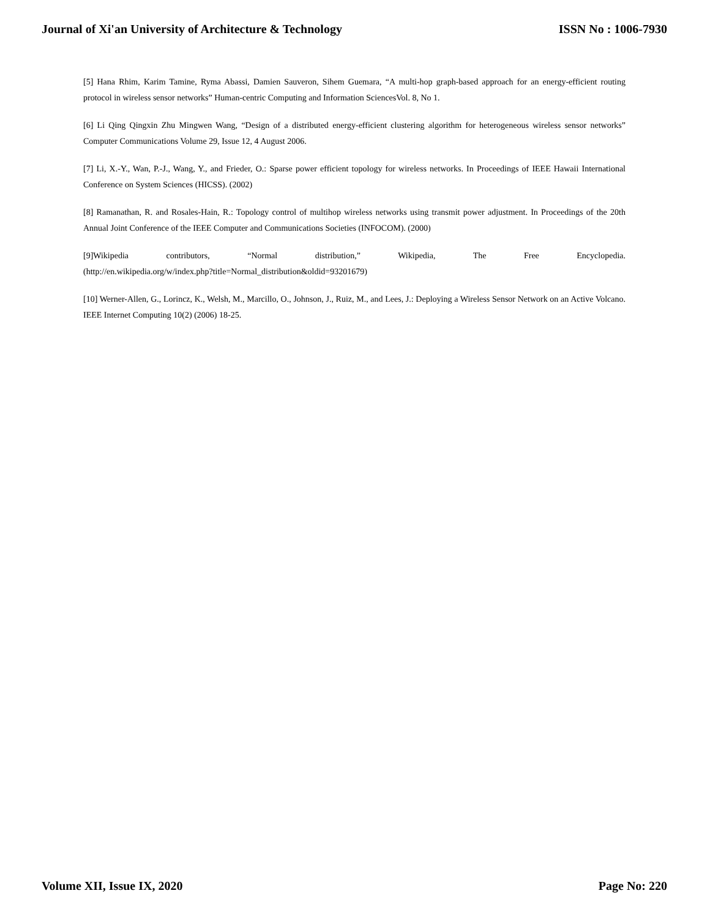Journal of Xi'an University of Architecture & Technology ISSN No : 1006-7930
[5] Hana Rhim, Karim Tamine, Ryma Abassi, Damien Sauveron, Sihem Guemara, “A multi-hop graph-based approach for an energy-efficient routing protocol in wireless sensor networks” Human-centric Computing and Information SciencesVol. 8, No 1.
[6] Li Qing Qingxin Zhu Mingwen Wang, “Design of a distributed energy-efficient clustering algorithm for heterogeneous wireless sensor networks” Computer Communications Volume 29, Issue 12, 4 August 2006.
[7] Li, X.-Y., Wan, P.-J., Wang, Y., and Frieder, O.: Sparse power efficient topology for wireless networks. In Proceedings of IEEE Hawaii International Conference on System Sciences (HICSS). (2002)
[8] Ramanathan, R. and Rosales-Hain, R.: Topology control of multihop wireless networks using transmit power adjustment. In Proceedings of the 20th Annual Joint Conference of the IEEE Computer and Communications Societies (INFOCOM). (2000)
[9]Wikipedia contributors, “Normal distribution,” Wikipedia, The Free Encyclopedia.
(http://en.wikipedia.org/w/index.php?title=Normal_distribution&oldid=93201679)
[10] Werner-Allen, G., Lorincz, K., Welsh, M., Marcillo, O., Johnson, J., Ruiz, M., and Lees, J.: Deploying a Wireless Sensor Network on an Active Volcano. IEEE Internet Computing 10(2) (2006) 18-25.
Volume XII, Issue IX, 2020 Page No: 220